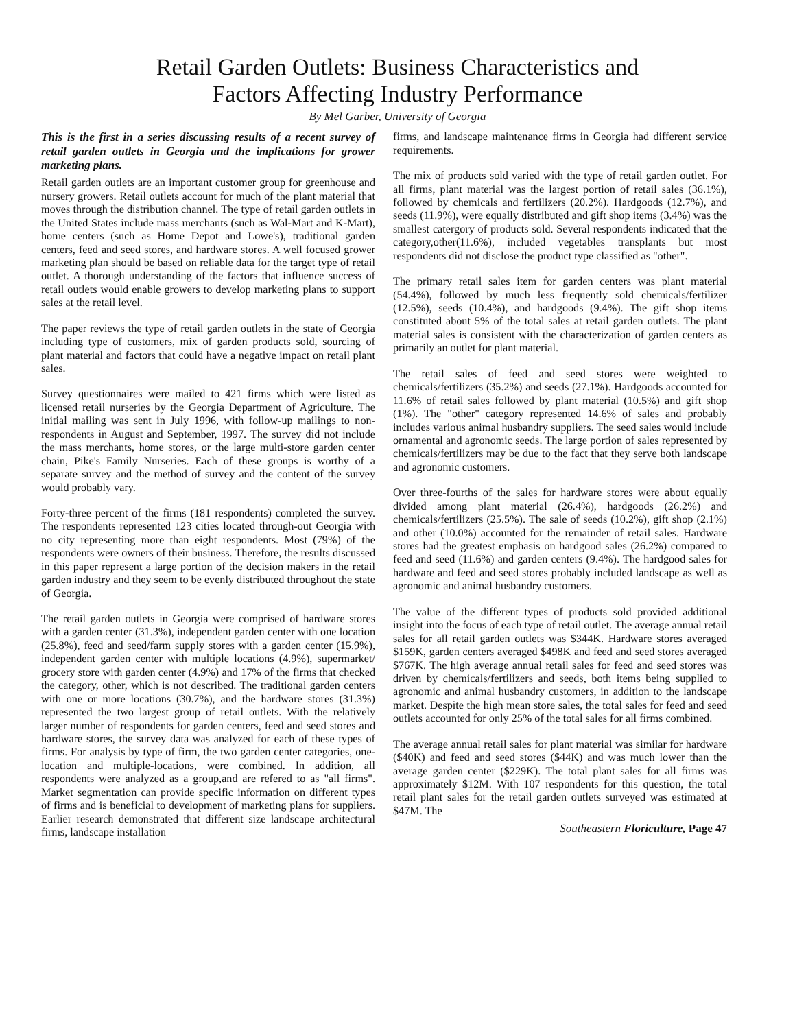Retail Garden Outlets: Business Characteristics and
Factors Affecting Industry Performance
By Mel Garber, University of Georgia
This is the first in a series discussing results of a recent survey of retail garden outlets in Georgia and the implications for grower marketing plans.
Retail garden outlets are an important customer group for greenhouse and nursery growers. Retail outlets account for much of the plant material that moves through the distribution channel. The type of retail garden outlets in the United States include mass merchants (such as Wal-Mart and K-Mart), home centers (such as Home Depot and Lowe's), traditional garden centers, feed and seed stores, and hardware stores. A well focused grower marketing plan should be based on reliable data for the target type of retail outlet. A thorough understanding of the factors that influence success of retail outlets would enable growers to develop marketing plans to support sales at the retail level.
The paper reviews the type of retail garden outlets in the state of Georgia including type of customers, mix of garden products sold, sourcing of plant material and factors that could have a negative impact on retail plant sales.
Survey questionnaires were mailed to 421 firms which were listed as licensed retail nurseries by the Georgia Department of Agriculture. The initial mailing was sent in July 1996, with follow-up mailings to non-respondents in August and September, 1997. The survey did not include the mass merchants, home stores, or the large multi-store garden center chain, Pike's Family Nurseries. Each of these groups is worthy of a separate survey and the method of survey and the content of the survey would probably vary.
Forty-three percent of the firms (181 respondents) completed the survey. The respondents represented 123 cities located through-out Georgia with no city representing more than eight respondents. Most (79%) of the respondents were owners of their business. Therefore, the results discussed in this paper represent a large portion of the decision makers in the retail garden industry and they seem to be evenly distributed throughout the state of Georgia.
The retail garden outlets in Georgia were comprised of hardware stores with a garden center (31.3%), independent garden center with one location (25.8%), feed and seed/farm supply stores with a garden center (15.9%), independent garden center with multiple locations (4.9%), supermarket/ grocery store with garden center (4.9%) and 17% of the firms that checked the category, other, which is not described. The traditional garden centers with one or more locations (30.7%), and the hardware stores (31.3%) represented the two largest group of retail outlets. With the relatively larger number of respondents for garden centers, feed and seed stores and hardware stores, the survey data was analyzed for each of these types of firms. For analysis by type of firm, the two garden center categories, one-location and multiple-locations, were combined. In addition, all respondents were analyzed as a group,and are refered to as "all firms". Market segmentation can provide specific information on different types of firms and is beneficial to development of marketing plans for suppliers. Earlier research demonstrated that different size landscape architectural firms, landscape installation
firms, and landscape maintenance firms in Georgia had different service requirements.
The mix of products sold varied with the type of retail garden outlet. For all firms, plant material was the largest portion of retail sales (36.1%), followed by chemicals and fertilizers (20.2%). Hardgoods (12.7%), and seeds (11.9%), were equally distributed and gift shop items (3.4%) was the smallest catergory of products sold. Several respondents indicated that the category,other(11.6%), included vegetables transplants but most respondents did not disclose the product type classified as "other".
The primary retail sales item for garden centers was plant material (54.4%), followed by much less frequently sold chemicals/fertilizer (12.5%), seeds (10.4%), and hardgoods (9.4%). The gift shop items constituted about 5% of the total sales at retail garden outlets. The plant material sales is consistent with the characterization of garden centers as primarily an outlet for plant material.
The retail sales of feed and seed stores were weighted to chemicals/fertilizers (35.2%) and seeds (27.1%). Hardgoods accounted for 11.6% of retail sales followed by plant material (10.5%) and gift shop (1%). The "other" category represented 14.6% of sales and probably includes various animal husbandry suppliers. The seed sales would include ornamental and agronomic seeds. The large portion of sales represented by chemicals/fertilizers may be due to the fact that they serve both landscape and agronomic customers.
Over three-fourths of the sales for hardware stores were about equally divided among plant material (26.4%), hardgoods (26.2%) and chemicals/fertilizers (25.5%). The sale of seeds (10.2%), gift shop (2.1%) and other (10.0%) accounted for the remainder of retail sales. Hardware stores had the greatest emphasis on hardgood sales (26.2%) compared to feed and seed (11.6%) and garden centers (9.4%). The hardgood sales for hardware and feed and seed stores probably included landscape as well as agronomic and animal husbandry customers.
The value of the different types of products sold provided additional insight into the focus of each type of retail outlet. The average annual retail sales for all retail garden outlets was $344K. Hardware stores averaged $159K, garden centers averaged $498K and feed and seed stores averaged $767K. The high average annual retail sales for feed and seed stores was driven by chemicals/fertilizers and seeds, both items being supplied to agronomic and animal husbandry customers, in addition to the landscape market. Despite the high mean store sales, the total sales for feed and seed outlets accounted for only 25% of the total sales for all firms combined.
The average annual retail sales for plant material was similar for hardware ($40K) and feed and seed stores ($44K) and was much lower than the average garden center ($229K). The total plant sales for all firms was approximately $12M. With 107 respondents for this question, the total retail plant sales for the retail garden outlets surveyed was estimated at $47M. The
Southeastern Floriculture, Page 47